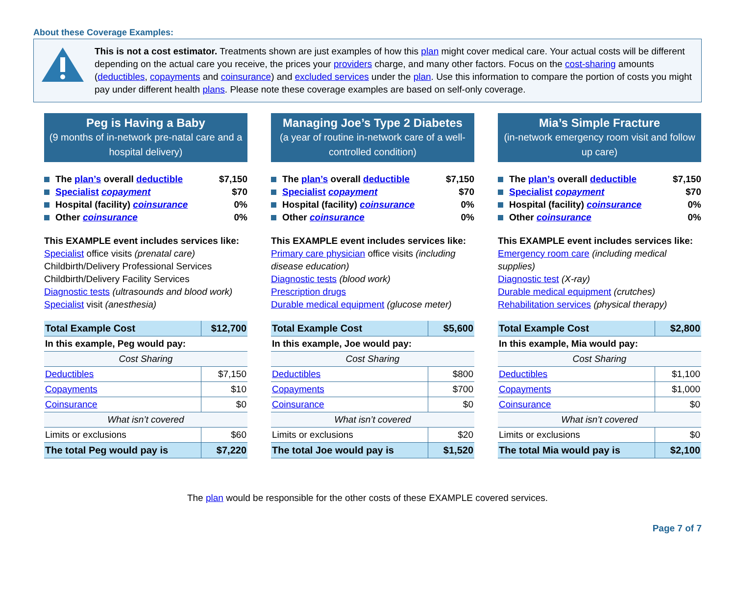About these Coverage Examples:
This is not a cost estimator. Treatments shown are just examples of how this plan might cover medical care. Your actual costs will be different depending on the actual care you receive, the prices your providers charge, and many other factors. Focus on the cost-sharing amounts (deductibles, copayments and coinsurance) and excluded services under the plan. Use this information to compare the portion of costs you might pay under different health plans. Please note these coverage examples are based on self-only coverage.
Peg is Having a Baby
(9 months of in-network pre-natal care and a hospital delivery)
The plan’s overall deductible $7,150
Specialist copayment $70
Hospital (facility) coinsurance 0%
Other coinsurance 0%
This EXAMPLE event includes services like:
Specialist office visits (prenatal care)
Childbirth/Delivery Professional Services
Childbirth/Delivery Facility Services
Diagnostic tests (ultrasounds and blood work)
Specialist visit (anesthesia)
| Total Example Cost | $12,700 |
| In this example, Peg would pay: | |
| Cost Sharing | |
| Deductibles | $7,150 |
| Copayments | $10 |
| Coinsurance | $0 |
| What isn’t covered | |
| Limits or exclusions | $60 |
| The total Peg would pay is | $7,220 |
Managing Joe’s Type 2 Diabetes
(a year of routine in-network care of a well-controlled condition)
The plan’s overall deductible $7,150
Specialist copayment $70
Hospital (facility) coinsurance 0%
Other coinsurance 0%
This EXAMPLE event includes services like:
Primary care physician office visits (including disease education)
Diagnostic tests (blood work)
Prescription drugs
Durable medical equipment (glucose meter)
| Total Example Cost | $5,600 |
| In this example, Joe would pay: | |
| Cost Sharing | |
| Deductibles | $800 |
| Copayments | $700 |
| Coinsurance | $0 |
| What isn’t covered | |
| Limits or exclusions | $20 |
| The total Joe would pay is | $1,520 |
Mia’s Simple Fracture
(in-network emergency room visit and follow up care)
The plan’s overall deductible $7,150
Specialist copayment $70
Hospital (facility) coinsurance 0%
Other coinsurance 0%
This EXAMPLE event includes services like:
Emergency room care (including medical supplies)
Diagnostic test (X-ray)
Durable medical equipment (crutches)
Rehabilitation services (physical therapy)
| Total Example Cost | $2,800 |
| In this example, Mia would pay: | |
| Cost Sharing | |
| Deductibles | $1,100 |
| Copayments | $1,000 |
| Coinsurance | $0 |
| What isn’t covered | |
| Limits or exclusions | $0 |
| The total Mia would pay is | $2,100 |
The plan would be responsible for the other costs of these EXAMPLE covered services.
Page 7 of 7